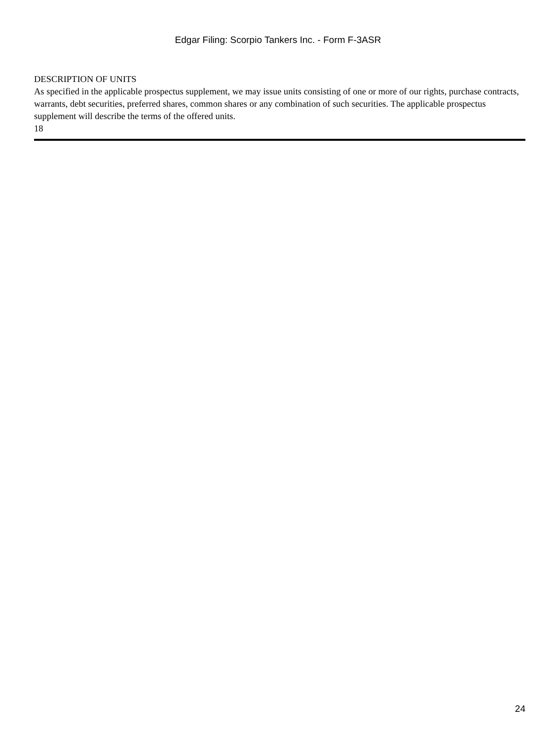Edgar Filing: Scorpio Tankers Inc. - Form F-3ASR
DESCRIPTION OF UNITS
As specified in the applicable prospectus supplement, we may issue units consisting of one or more of our rights, purchase contracts, warrants, debt securities, preferred shares, common shares or any combination of such securities. The applicable prospectus supplement will describe the terms of the offered units.
18
24